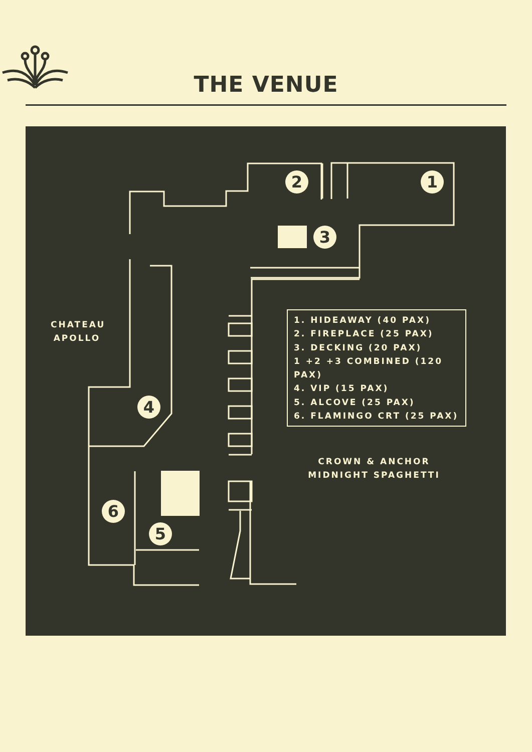THE VENUE
1
2
3
4
5
6
CHATEAU
APOLLO
CROWN & ANCHOR
MIDNIGHT SPAGHETTI
1. HIDEAWAY (40 PAX)
2. FIREPLACE (25 PAX)
3. DECKING (20 PAX)
1 +2 +3 COMBINED (120 PAX)
4. VIP (15 PAX)
5. ALCOVE (25 PAX)
6. FLAMINGO CRT (25 PAX)